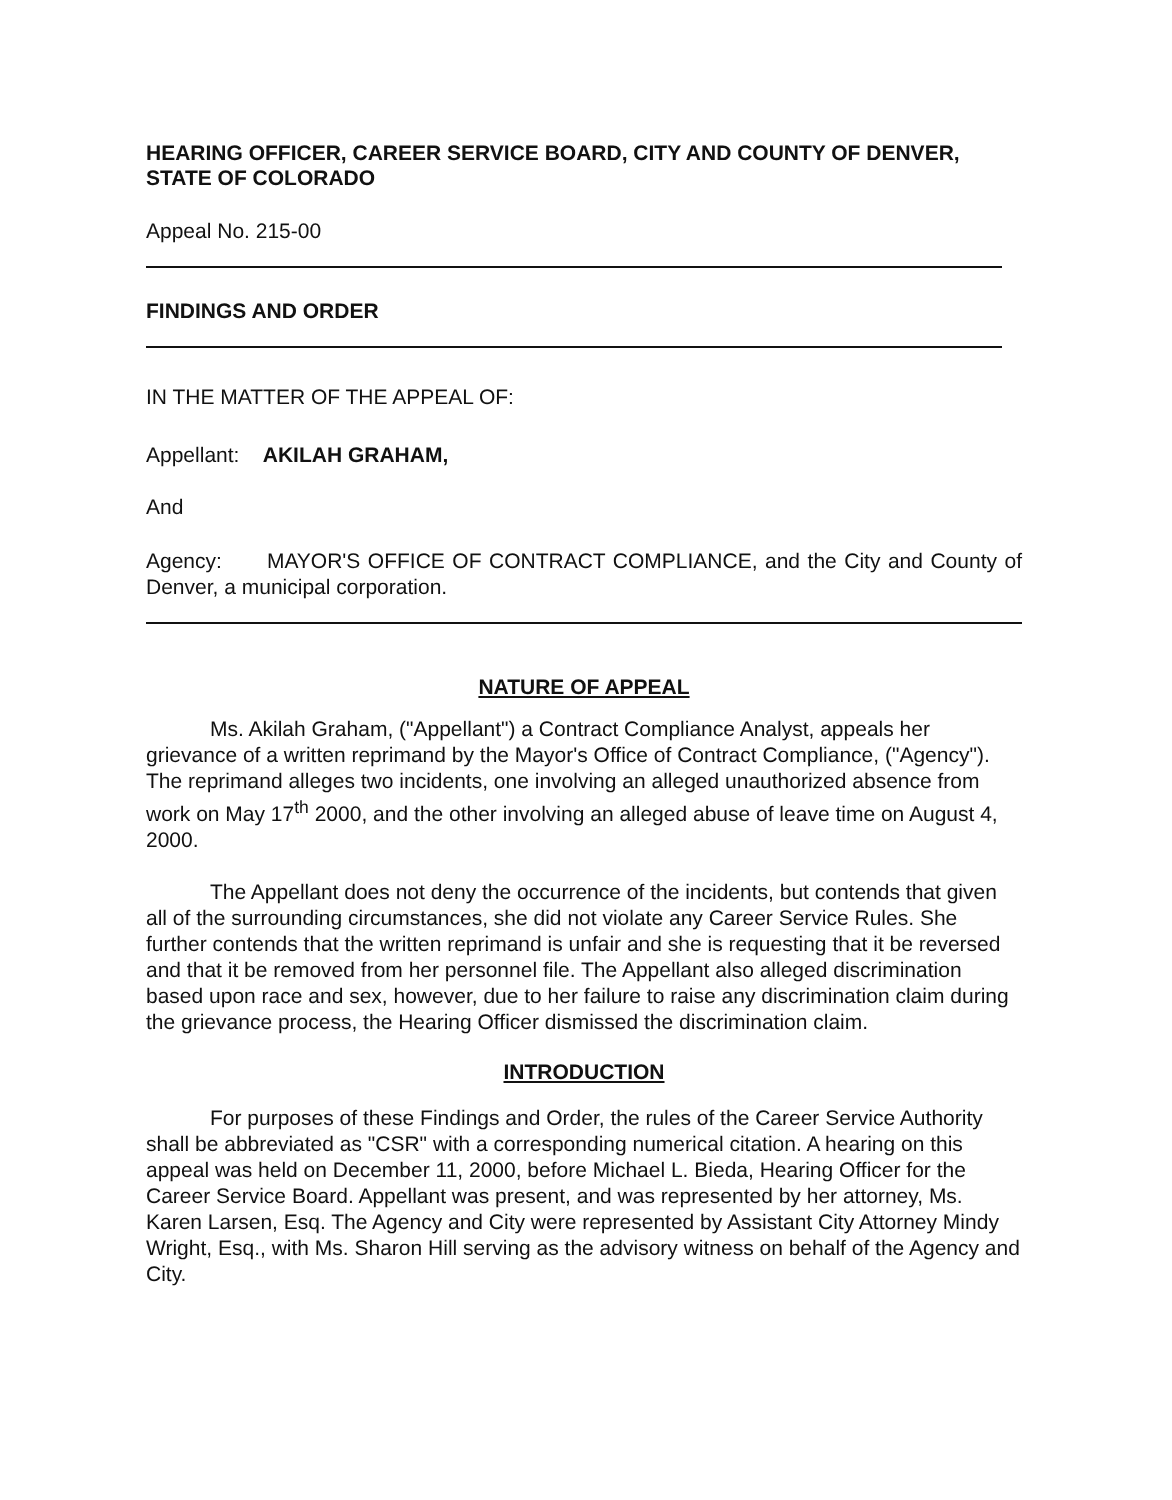HEARING OFFICER, CAREER SERVICE BOARD, CITY AND COUNTY OF DENVER, STATE OF COLORADO
Appeal No. 215-00
FINDINGS AND ORDER
IN THE MATTER OF THE APPEAL OF:
Appellant: AKILAH GRAHAM,
And
Agency: MAYOR'S OFFICE OF CONTRACT COMPLIANCE, and the City and County of Denver, a municipal corporation.
NATURE OF APPEAL
Ms. Akilah Graham, ("Appellant") a Contract Compliance Analyst, appeals her grievance of a written reprimand by the Mayor's Office of Contract Compliance, ("Agency"). The reprimand alleges two incidents, one involving an alleged unauthorized absence from work on May 17<sup>th</sup> 2000, and the other involving an alleged abuse of leave time on August 4, 2000.
The Appellant does not deny the occurrence of the incidents, but contends that given all of the surrounding circumstances, she did not violate any Career Service Rules. She further contends that the written reprimand is unfair and she is requesting that it be reversed and that it be removed from her personnel file. The Appellant also alleged discrimination based upon race and sex, however, due to her failure to raise any discrimination claim during the grievance process, the Hearing Officer dismissed the discrimination claim.
INTRODUCTION
For purposes of these Findings and Order, the rules of the Career Service Authority shall be abbreviated as "CSR" with a corresponding numerical citation. A hearing on this appeal was held on December 11, 2000, before Michael L. Bieda, Hearing Officer for the Career Service Board. Appellant was present, and was represented by her attorney, Ms. Karen Larsen, Esq. The Agency and City were represented by Assistant City Attorney Mindy Wright, Esq., with Ms. Sharon Hill serving as the advisory witness on behalf of the Agency and City.